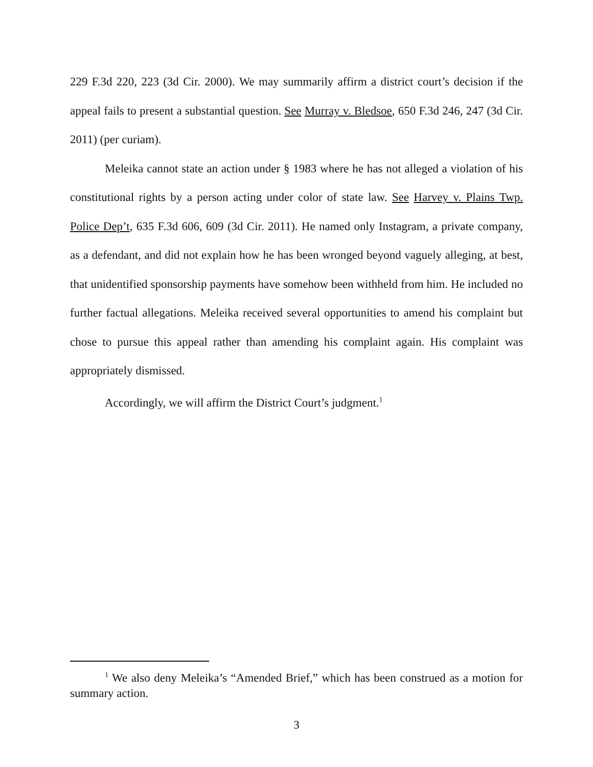229 F.3d 220, 223 (3d Cir. 2000). We may summarily affirm a district court’s decision if the appeal fails to present a substantial question. See Murray v. Bledsoe, 650 F.3d 246, 247 (3d Cir. 2011) (per curiam).
Meleika cannot state an action under § 1983 where he has not alleged a violation of his constitutional rights by a person acting under color of state law. See Harvey v. Plains Twp. Police Dep’t, 635 F.3d 606, 609 (3d Cir. 2011). He named only Instagram, a private company, as a defendant, and did not explain how he has been wronged beyond vaguely alleging, at best, that unidentified sponsorship payments have somehow been withheld from him. He included no further factual allegations. Meleika received several opportunities to amend his complaint but chose to pursue this appeal rather than amending his complaint again. His complaint was appropriately dismissed.
Accordingly, we will affirm the District Court’s judgment.<sup>1</sup>
<sup>1</sup> We also deny Meleika’s “Amended Brief,” which has been construed as a motion for summary action.
3